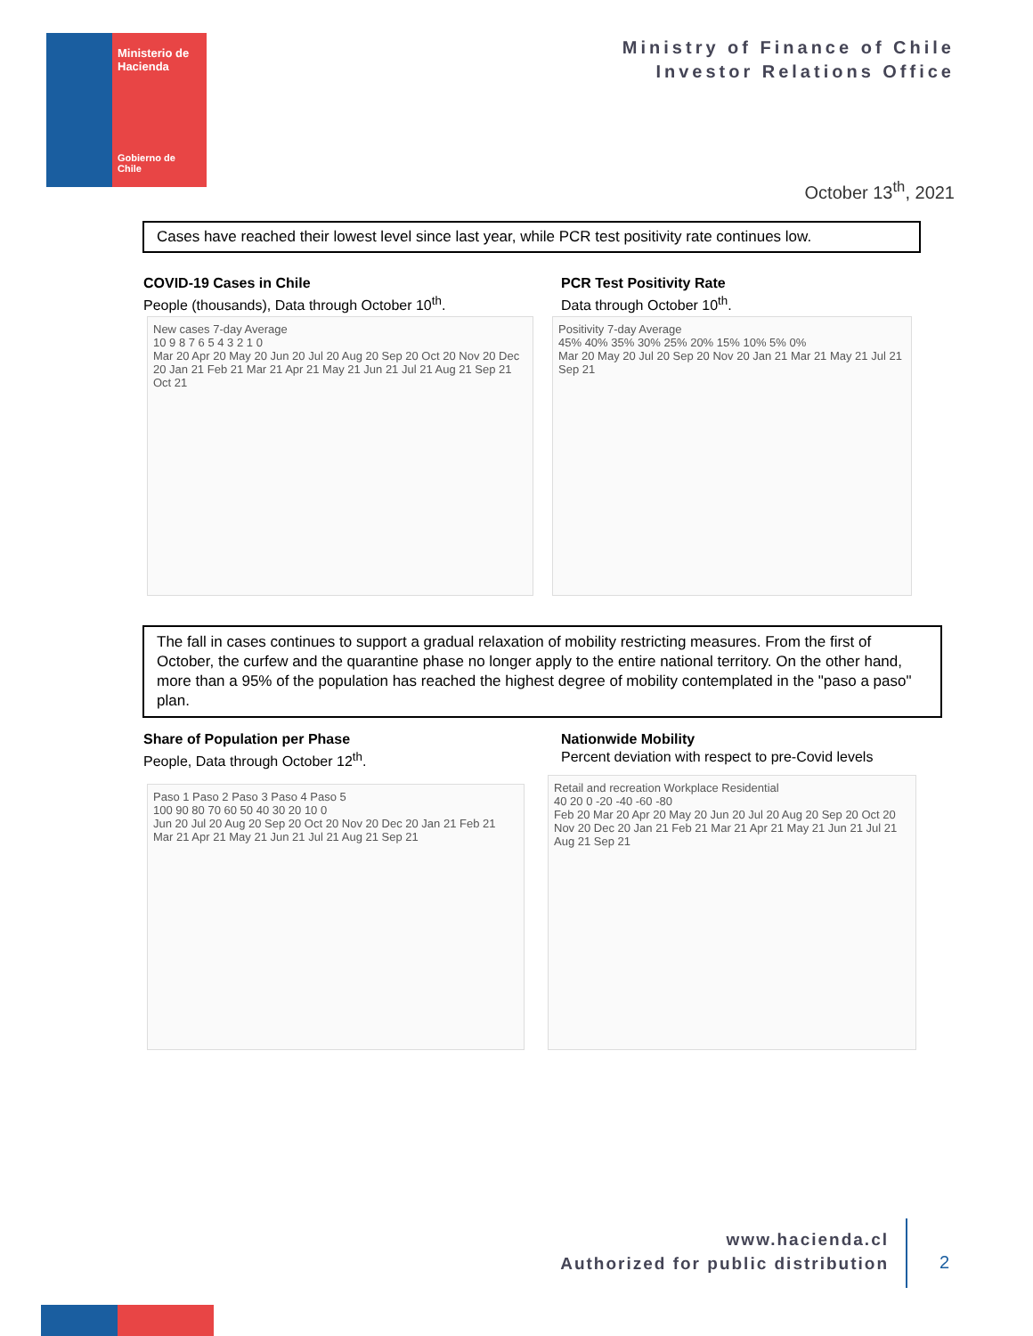Ministerio de Hacienda
Gobierno de Chile
Ministry of Finance of Chile
Investor Relations Office
October 13<sup>th</sup>, 2021
Cases have reached their lowest level since last year, while PCR test positivity rate continues low.
COVID-19 Cases in Chile
People (thousands), Data through October 10<sup>th</sup>.
PCR Test Positivity Rate
Data through October 10<sup>th</sup>.
New cases 7-day Average
10 9 8 7 6 5 4 3 2 1 0
Mar 20 Apr 20 May 20 Jun 20 Jul 20 Aug 20 Sep 20 Oct 20 Nov 20 Dec 20 Jan 21 Feb 21 Mar 21 Apr 21 May 21 Jun 21 Jul 21 Aug 21 Sep 21 Oct 21
Positivity 7-day Average
45% 40% 35% 30% 25% 20% 15% 10% 5% 0%
Mar 20 May 20 Jul 20 Sep 20 Nov 20 Jan 21 Mar 21 May 21 Jul 21 Sep 21
The fall in cases continues to support a gradual relaxation of mobility restricting measures. From the first of October, the curfew and the quarantine phase no longer apply to the entire national territory. On the other hand, more than a 95% of the population has reached the highest degree of mobility contemplated in the "paso a paso" plan.
Share of Population per Phase
People, Data through October 12<sup>th</sup>.
Nationwide Mobility
Percent deviation with respect to pre-Covid levels
Paso 1 Paso 2 Paso 3 Paso 4 Paso 5
100 90 80 70 60 50 40 30 20 10 0
Jun 20 Jul 20 Aug 20 Sep 20 Oct 20 Nov 20 Dec 20 Jan 21 Feb 21 Mar 21 Apr 21 May 21 Jun 21 Jul 21 Aug 21 Sep 21
Retail and recreation Workplace Residential
40 20 0 -20 -40 -60 -80
Feb 20 Mar 20 Apr 20 May 20 Jun 20 Jul 20 Aug 20 Sep 20 Oct 20 Nov 20 Dec 20 Jan 21 Feb 21 Mar 21 Apr 21 May 21 Jun 21 Jul 21 Aug 21 Sep 21
www.hacienda.cl
Authorized for public distribution
2